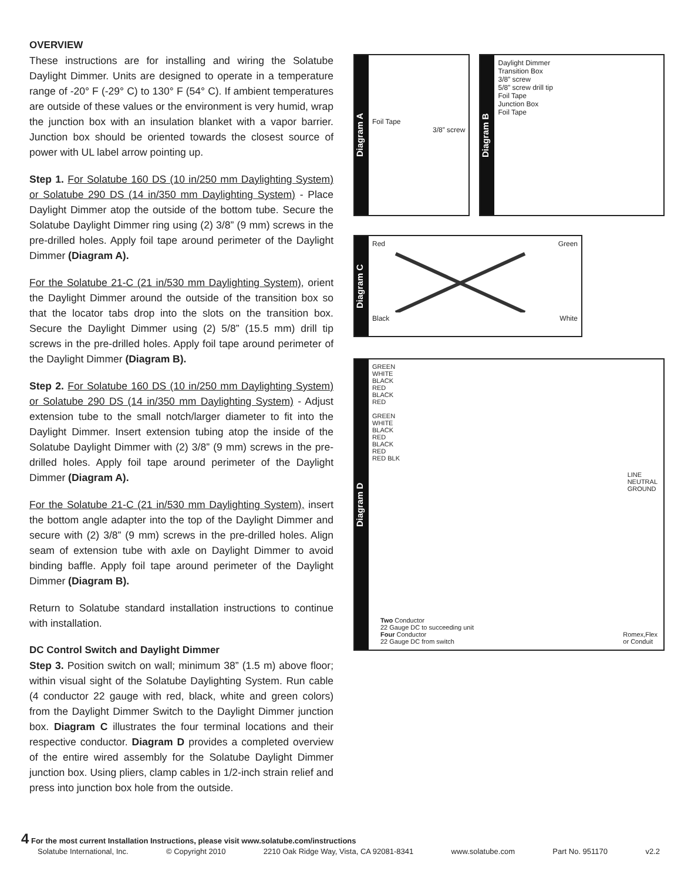OVERVIEW
These instructions are for installing and wiring the Solatube Daylight Dimmer. Units are designed to operate in a temperature range of -20° F (-29° C) to 130° F (54° C). If ambient temperatures are outside of these values or the environment is very humid, wrap the junction box with an insulation blanket with a vapor barrier. Junction box should be oriented towards the closest source of power with UL label arrow pointing up.
Step 1. For Solatube 160 DS (10 in/250 mm Daylighting System) or Solatube 290 DS (14 in/350 mm Daylighting System) - Place Daylight Dimmer atop the outside of the bottom tube. Secure the Solatube Daylight Dimmer ring using (2) 3/8” (9 mm) screws in the pre-drilled holes. Apply foil tape around perimeter of the Daylight Dimmer (Diagram A).
For the Solatube 21-C (21 in/530 mm Daylighting System), orient the Daylight Dimmer around the outside of the transition box so that the locator tabs drop into the slots on the transition box. Secure the Daylight Dimmer using (2) 5/8” (15.5 mm) drill tip screws in the pre-drilled holes. Apply foil tape around perimeter of the Daylight Dimmer (Diagram B).
Step 2. For Solatube 160 DS (10 in/250 mm Daylighting System) or Solatube 290 DS (14 in/350 mm Daylighting System) - Adjust extension tube to the small notch/larger diameter to fit into the Daylight Dimmer. Insert extension tubing atop the inside of the Solatube Daylight Dimmer with (2) 3/8” (9 mm) screws in the pre-drilled holes. Apply foil tape around perimeter of the Daylight Dimmer (Diagram A).
For the Solatube 21-C (21 in/530 mm Daylighting System), insert the bottom angle adapter into the top of the Daylight Dimmer and secure with (2) 3/8” (9 mm) screws in the pre-drilled holes. Align seam of extension tube with axle on Daylight Dimmer to avoid binding baffle. Apply foil tape around perimeter of the Daylight Dimmer (Diagram B).
Return to Solatube standard installation instructions to continue with installation.
DC Control Switch and Daylight Dimmer
Step 3. Position switch on wall; minimum 38” (1.5 m) above floor; within visual sight of the Solatube Daylighting System. Run cable (4 conductor 22 gauge with red, black, white and green colors) from the Daylight Dimmer Switch to the Daylight Dimmer junction box. Diagram C illustrates the four terminal locations and their respective conductor. Diagram D provides a completed overview of the entire wired assembly for the Solatube Daylight Dimmer junction box. Using pliers, clamp cables in 1/2-inch strain relief and press into junction box hole from the outside.
Diagram A
Foil Tape
3/8” screw
Diagram B
Daylight Dimmer
Transition Box
3/8” screw
5/8” screw drill tip
Foil Tape
Junction Box
Foil Tape
Diagram C
Red Green
Black White
Diagram D
GREEN
WHITE
BLACK
RED
BLACK
RED
GREEN
WHITE
BLACK
RED
BLACK
RED
RED BLK
LINE
NEUTRAL
GROUND
Two Conductor
22 Gauge DC to succeeding unit
Four Conductor
22 Gauge DC from switch
Romex,Flex
or Conduit
4 For the most current Installation Instructions, please visit www.solatube.com/instructions
Solatube International, Inc. © Copyright 2010 2210 Oak Ridge Way, Vista, CA 92081-8341 www.solatube.com Part No. 951170 v2.2